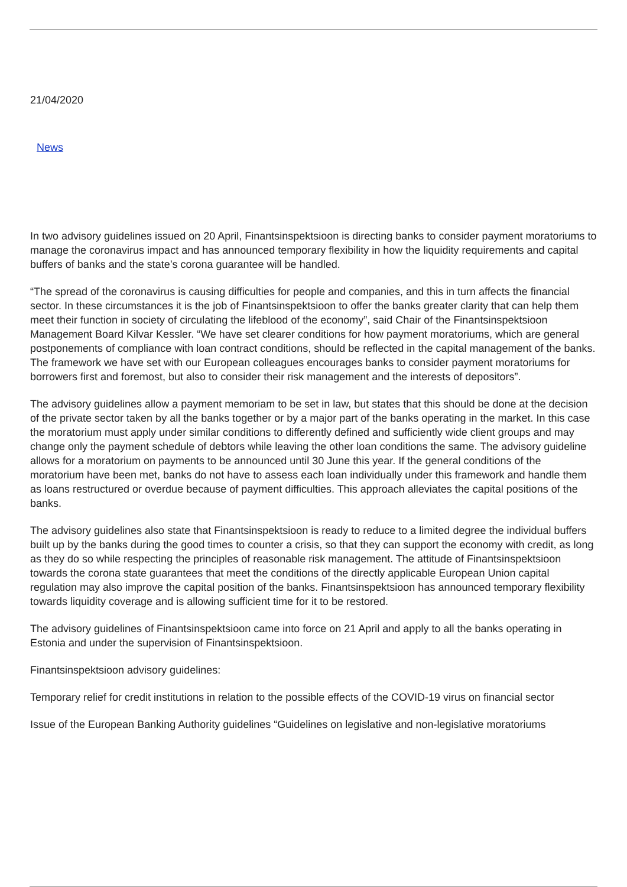21/04/2020
News
In two advisory guidelines issued on 20 April, Finantsinspektsioon is directing banks to consider payment moratoriums to manage the coronavirus impact and has announced temporary flexibility in how the liquidity requirements and capital buffers of banks and the state’s corona guarantee will be handled.
“The spread of the coronavirus is causing difficulties for people and companies, and this in turn affects the financial sector. In these circumstances it is the job of Finantsinspektsioon to offer the banks greater clarity that can help them meet their function in society of circulating the lifeblood of the economy”, said Chair of the Finantsinspektsioon Management Board Kilvar Kessler. “We have set clearer conditions for how payment moratoriums, which are general postponements of compliance with loan contract conditions, should be reflected in the capital management of the banks. The framework we have set with our European colleagues encourages banks to consider payment moratoriums for borrowers first and foremost, but also to consider their risk management and the interests of depositors”.
The advisory guidelines allow a payment memoriam to be set in law, but states that this should be done at the decision of the private sector taken by all the banks together or by a major part of the banks operating in the market. In this case the moratorium must apply under similar conditions to differently defined and sufficiently wide client groups and may change only the payment schedule of debtors while leaving the other loan conditions the same. The advisory guideline allows for a moratorium on payments to be announced until 30 June this year. If the general conditions of the moratorium have been met, banks do not have to assess each loan individually under this framework and handle them as loans restructured or overdue because of payment difficulties. This approach alleviates the capital positions of the banks.
The advisory guidelines also state that Finantsinspektsioon is ready to reduce to a limited degree the individual buffers built up by the banks during the good times to counter a crisis, so that they can support the economy with credit, as long as they do so while respecting the principles of reasonable risk management. The attitude of Finantsinspektsioon towards the corona state guarantees that meet the conditions of the directly applicable European Union capital regulation may also improve the capital position of the banks. Finantsinspektsioon has announced temporary flexibility towards liquidity coverage and is allowing sufficient time for it to be restored.
The advisory guidelines of Finantsinspektsioon came into force on 21 April and apply to all the banks operating in Estonia and under the supervision of Finantsinspektsioon.
Finantsinspektsioon advisory guidelines:
Temporary relief for credit institutions in relation to the possible effects of the COVID-19 virus on financial sector
Issue of the European Banking Authority guidelines “Guidelines on legislative and non-legislative moratoriums